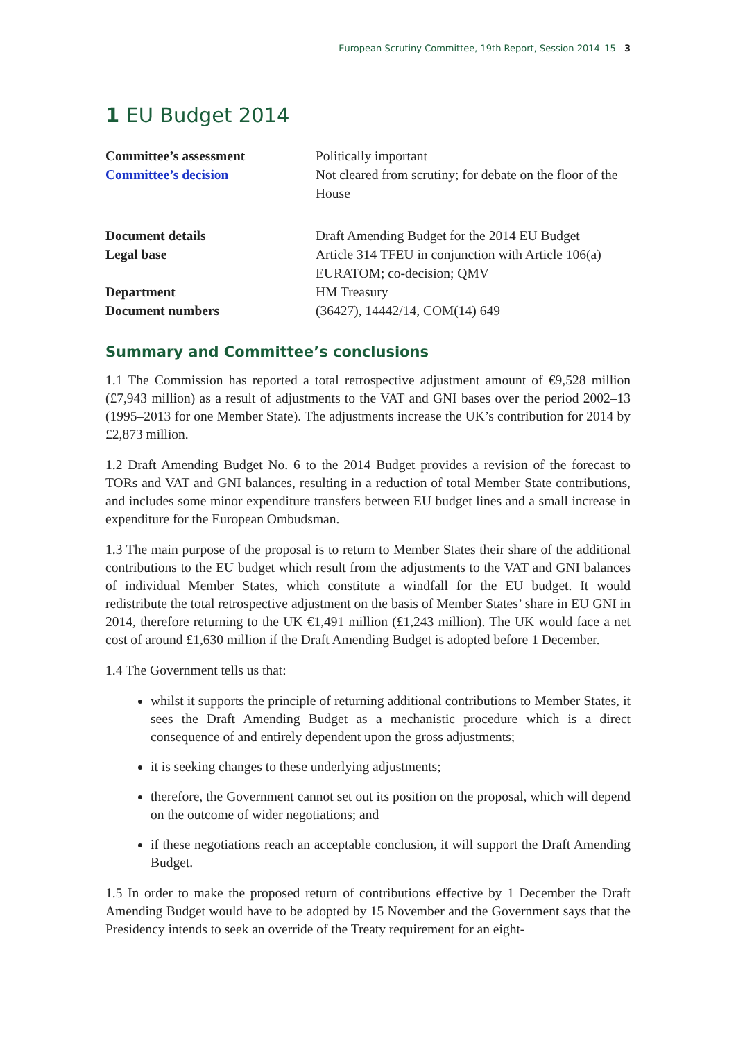European Scrutiny Committee, 19th Report, Session 2014–15 3
1 EU Budget 2014
| Committee’s assessment | Politically important |
| Committee’s decision | Not cleared from scrutiny; for debate on the floor of the House |
| Document details | Draft Amending Budget for the 2014 EU Budget |
| Legal base | Article 314 TFEU in conjunction with Article 106(a) EURATOM; co-decision; QMV |
| Department | HM Treasury |
| Document numbers | (36427), 14442/14, COM(14) 649 |
Summary and Committee’s conclusions
1.1 The Commission has reported a total retrospective adjustment amount of €9,528 million (£7,943 million) as a result of adjustments to the VAT and GNI bases over the period 2002–13 (1995–2013 for one Member State). The adjustments increase the UK’s contribution for 2014 by £2,873 million.
1.2 Draft Amending Budget No. 6 to the 2014 Budget provides a revision of the forecast to TORs and VAT and GNI balances, resulting in a reduction of total Member State contributions, and includes some minor expenditure transfers between EU budget lines and a small increase in expenditure for the European Ombudsman.
1.3 The main purpose of the proposal is to return to Member States their share of the additional contributions to the EU budget which result from the adjustments to the VAT and GNI balances of individual Member States, which constitute a windfall for the EU budget. It would redistribute the total retrospective adjustment on the basis of Member States’ share in EU GNI in 2014, therefore returning to the UK €1,491 million (£1,243 million). The UK would face a net cost of around £1,630 million if the Draft Amending Budget is adopted before 1 December.
1.4 The Government tells us that:
whilst it supports the principle of returning additional contributions to Member States, it sees the Draft Amending Budget as a mechanistic procedure which is a direct consequence of and entirely dependent upon the gross adjustments;
it is seeking changes to these underlying adjustments;
therefore, the Government cannot set out its position on the proposal, which will depend on the outcome of wider negotiations; and
if these negotiations reach an acceptable conclusion, it will support the Draft Amending Budget.
1.5 In order to make the proposed return of contributions effective by 1 December the Draft Amending Budget would have to be adopted by 15 November and the Government says that the Presidency intends to seek an override of the Treaty requirement for an eight-